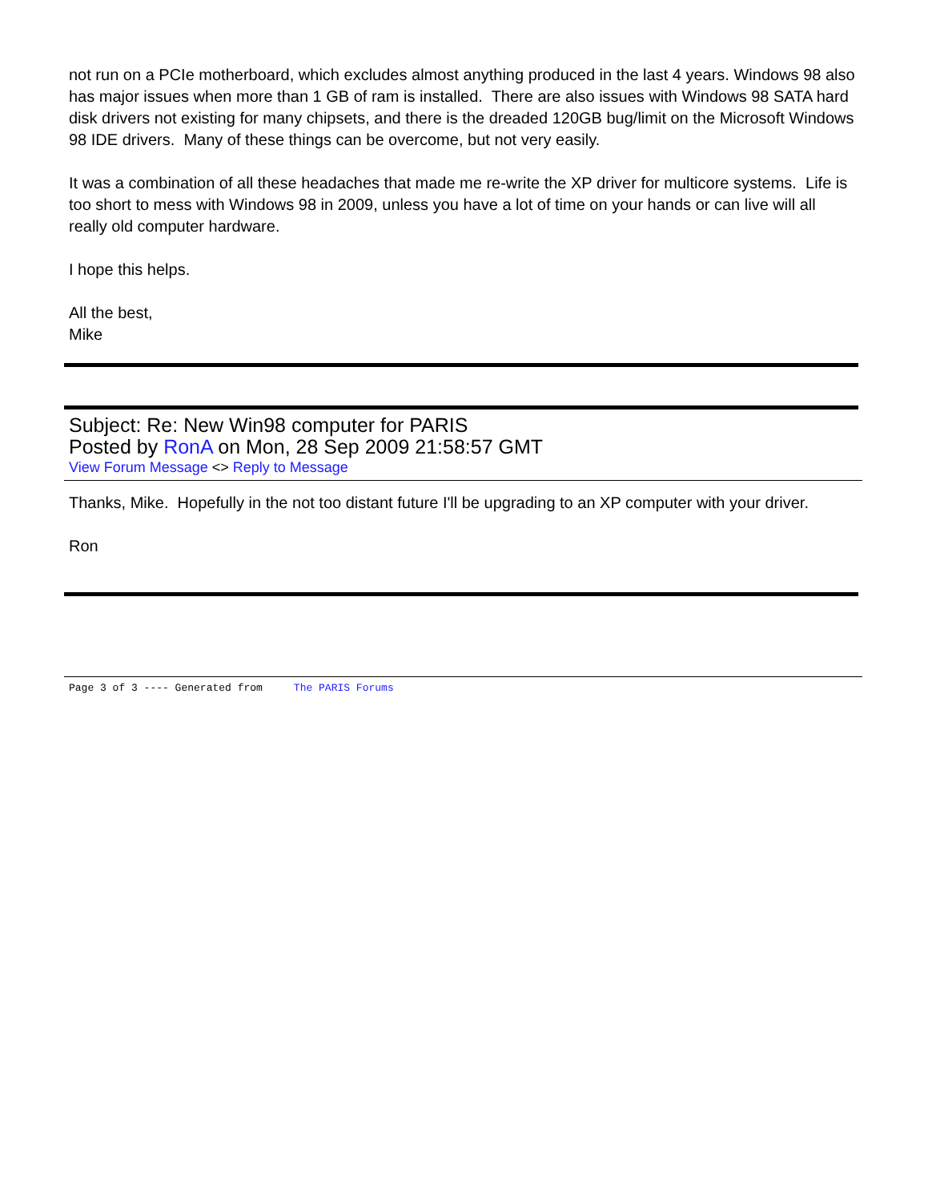not run on a PCIe motherboard, which excludes almost anything produced in the last 4 years. Windows 98 also has major issues when more than 1 GB of ram is installed. There are also issues with Windows 98 SATA hard disk drivers not existing for many chipsets, and there is the dreaded 120GB bug/limit on the Microsoft Windows 98 IDE drivers. Many of these things can be overcome, but not very easily.
It was a combination of all these headaches that made me re-write the XP driver for multicore systems. Life is too short to mess with Windows 98 in 2009, unless you have a lot of time on your hands or can live will all really old computer hardware.
I hope this helps.
All the best,
Mike
Subject: Re: New Win98 computer for PARIS
Posted by RonA on Mon, 28 Sep 2009 21:58:57 GMT
View Forum Message <> Reply to Message
Thanks, Mike. Hopefully in the not too distant future I'll be upgrading to an XP computer with your driver.
Ron
Page 3 of 3 ---- Generated from The PARIS Forums